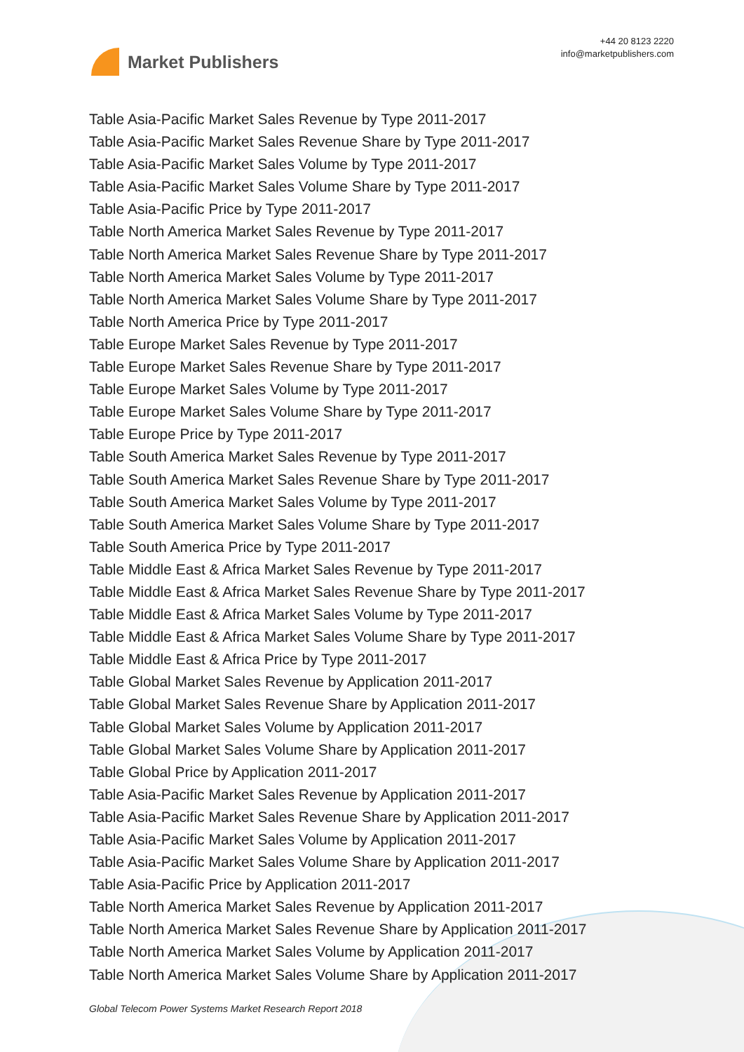Market Publishers
+44 20 8123 2220
info@marketpublishers.com
Table Asia-Pacific Market Sales Revenue by Type 2011-2017
Table Asia-Pacific Market Sales Revenue Share by Type 2011-2017
Table Asia-Pacific Market Sales Volume by Type 2011-2017
Table Asia-Pacific Market Sales Volume Share by Type 2011-2017
Table Asia-Pacific Price by Type 2011-2017
Table North America Market Sales Revenue by Type 2011-2017
Table North America Market Sales Revenue Share by Type 2011-2017
Table North America Market Sales Volume by Type 2011-2017
Table North America Market Sales Volume Share by Type 2011-2017
Table North America Price by Type 2011-2017
Table Europe Market Sales Revenue by Type 2011-2017
Table Europe Market Sales Revenue Share by Type 2011-2017
Table Europe Market Sales Volume by Type 2011-2017
Table Europe Market Sales Volume Share by Type 2011-2017
Table Europe Price by Type 2011-2017
Table South America Market Sales Revenue by Type 2011-2017
Table South America Market Sales Revenue Share by Type 2011-2017
Table South America Market Sales Volume by Type 2011-2017
Table South America Market Sales Volume Share by Type 2011-2017
Table South America Price by Type 2011-2017
Table Middle East & Africa Market Sales Revenue by Type 2011-2017
Table Middle East & Africa Market Sales Revenue Share by Type 2011-2017
Table Middle East & Africa Market Sales Volume by Type 2011-2017
Table Middle East & Africa Market Sales Volume Share by Type 2011-2017
Table Middle East & Africa Price by Type 2011-2017
Table Global Market Sales Revenue by Application 2011-2017
Table Global Market Sales Revenue Share by Application 2011-2017
Table Global Market Sales Volume by Application 2011-2017
Table Global Market Sales Volume Share by Application 2011-2017
Table Global Price by Application 2011-2017
Table Asia-Pacific Market Sales Revenue by Application 2011-2017
Table Asia-Pacific Market Sales Revenue Share by Application 2011-2017
Table Asia-Pacific Market Sales Volume by Application 2011-2017
Table Asia-Pacific Market Sales Volume Share by Application 2011-2017
Table Asia-Pacific Price by Application 2011-2017
Table North America Market Sales Revenue by Application 2011-2017
Table North America Market Sales Revenue Share by Application 2011-2017
Table North America Market Sales Volume by Application 2011-2017
Table North America Market Sales Volume Share by Application 2011-2017
Global Telecom Power Systems Market Research Report 2018